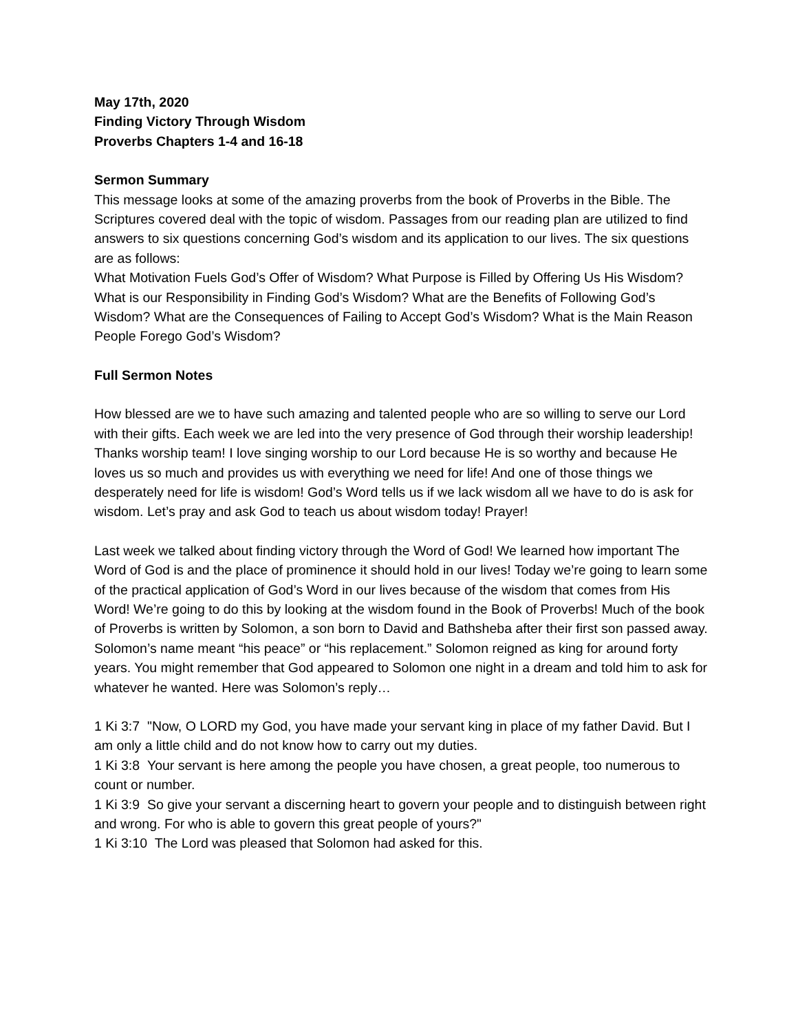May 17th, 2020
Finding Victory Through Wisdom
Proverbs Chapters 1-4 and 16-18
Sermon Summary
This message looks at some of the amazing proverbs from the book of Proverbs in the Bible. The Scriptures covered deal with the topic of wisdom. Passages from our reading plan are utilized to find answers to six questions concerning God’s wisdom and its application to our lives. The six questions are as follows:
What Motivation Fuels God’s Offer of Wisdom? What Purpose is Filled by Offering Us His Wisdom? What is our Responsibility in Finding God’s Wisdom? What are the Benefits of Following God’s Wisdom? What are the Consequences of Failing to Accept God’s Wisdom? What is the Main Reason People Forego God’s Wisdom?
Full Sermon Notes
How blessed are we to have such amazing and talented people who are so willing to serve our Lord with their gifts. Each week we are led into the very presence of God through their worship leadership! Thanks worship team! I love singing worship to our Lord because He is so worthy and because He loves us so much and provides us with everything we need for life! And one of those things we desperately need for life is wisdom! God’s Word tells us if we lack wisdom all we have to do is ask for wisdom. Let’s pray and ask God to teach us about wisdom today! Prayer!
Last week we talked about finding victory through the Word of God! We learned how important The Word of God is and the place of prominence it should hold in our lives! Today we’re going to learn some of the practical application of God’s Word in our lives because of the wisdom that comes from His Word! We’re going to do this by looking at the wisdom found in the Book of Proverbs! Much of the book of Proverbs is written by Solomon, a son born to David and Bathsheba after their first son passed away. Solomon’s name meant “his peace” or “his replacement.” Solomon reigned as king for around forty years. You might remember that God appeared to Solomon one night in a dream and told him to ask for whatever he wanted. Here was Solomon’s reply…
1 Ki 3:7 "Now, O LORD my God, you have made your servant king in place of my father David. But I am only a little child and do not know how to carry out my duties.
1 Ki 3:8 Your servant is here among the people you have chosen, a great people, too numerous to count or number.
1 Ki 3:9 So give your servant a discerning heart to govern your people and to distinguish between right and wrong. For who is able to govern this great people of yours?"
1 Ki 3:10 The Lord was pleased that Solomon had asked for this.